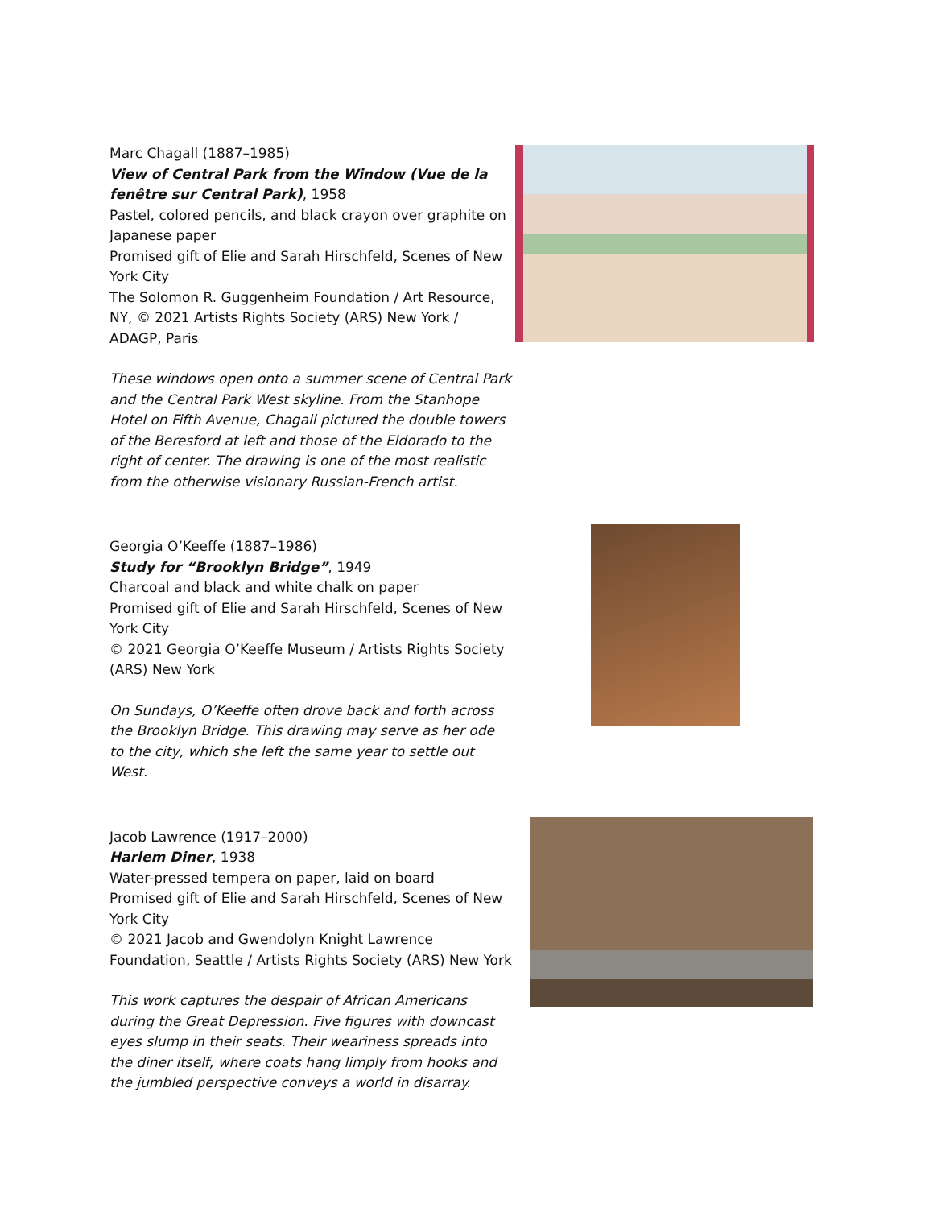Marc Chagall (1887–1985)
View of Central Park from the Window (Vue de la fenêtre sur Central Park), 1958
Pastel, colored pencils, and black crayon over graphite on Japanese paper
Promised gift of Elie and Sarah Hirschfeld, Scenes of New York City
The Solomon R. Guggenheim Foundation / Art Resource, NY, © 2021 Artists Rights Society (ARS) New York / ADAGP, Paris
These windows open onto a summer scene of Central Park and the Central Park West skyline. From the Stanhope Hotel on Fifth Avenue, Chagall pictured the double towers of the Beresford at left and those of the Eldorado to the right of center. The drawing is one of the most realistic from the otherwise visionary Russian-French artist.
Georgia O’Keeffe (1887–1986)
Study for “Brooklyn Bridge”, 1949
Charcoal and black and white chalk on paper
Promised gift of Elie and Sarah Hirschfeld, Scenes of New York City
© 2021 Georgia O’Keeffe Museum / Artists Rights Society (ARS) New York
On Sundays, O’Keeffe often drove back and forth across the Brooklyn Bridge. This drawing may serve as her ode to the city, which she left the same year to settle out West.
Jacob Lawrence (1917–2000)
Harlem Diner, 1938
Water-pressed tempera on paper, laid on board
Promised gift of Elie and Sarah Hirschfeld, Scenes of New York City
© 2021 Jacob and Gwendolyn Knight Lawrence Foundation, Seattle / Artists Rights Society (ARS) New York
This work captures the despair of African Americans during the Great Depression. Five figures with downcast eyes slump in their seats. Their weariness spreads into the diner itself, where coats hang limply from hooks and the jumbled perspective conveys a world in disarray.